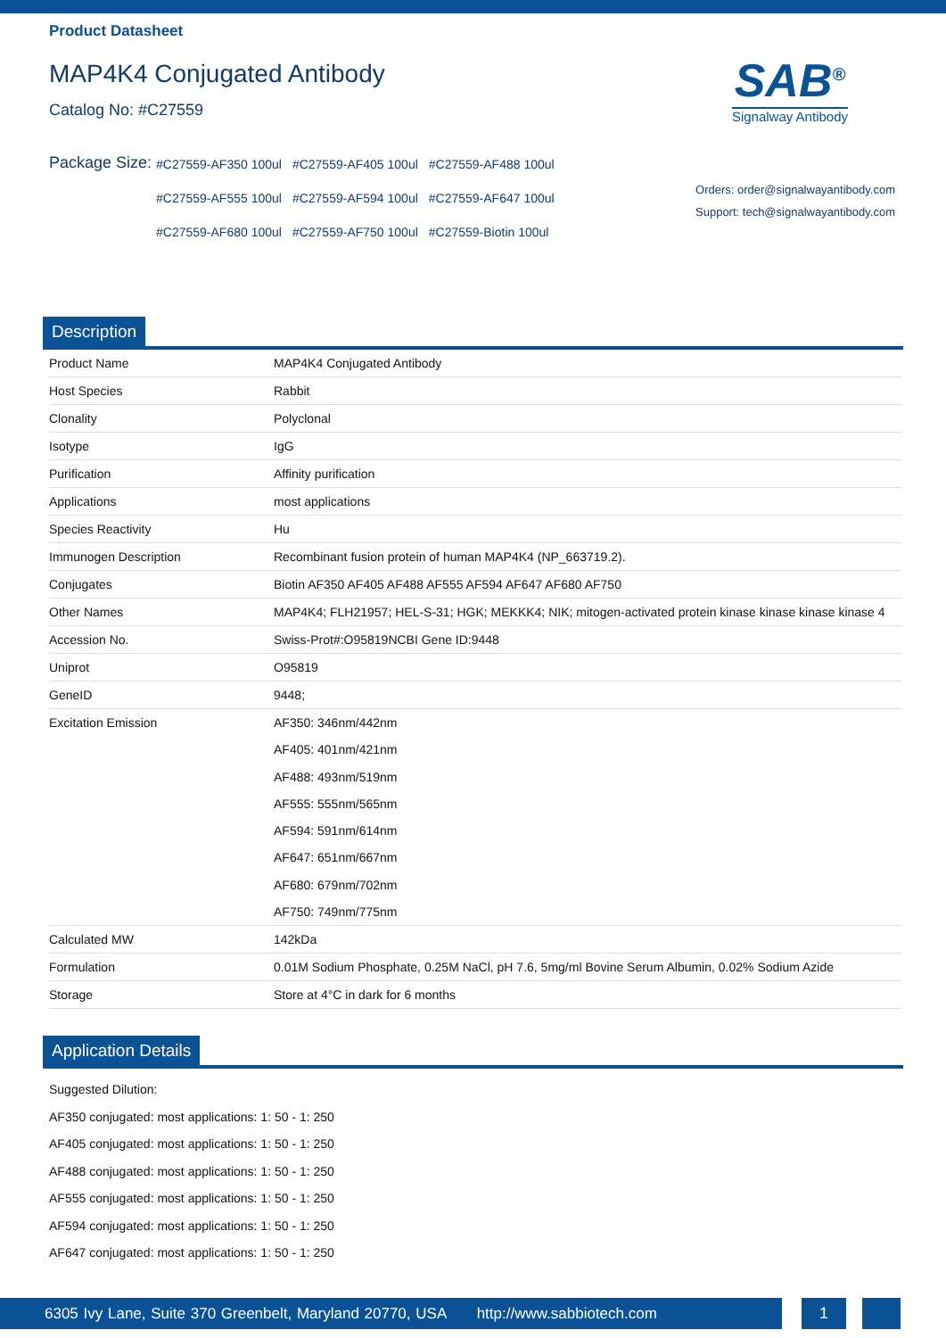Product Datasheet
MAP4K4 Conjugated Antibody
Catalog No: #C27559
Package Size:
#C27559-AF350 100ul #C27559-AF405 100ul #C27559-AF488 100ul #C27559-AF555 100ul #C27559-AF594 100ul #C27559-AF647 100ul #C27559-AF680 100ul #C27559-AF750 100ul #C27559-Biotin 100ul
SAB<sup>®</sup>
Signalway Antibody
Orders: order@signalwayantibody.com
Support: tech@signalwayantibody.com
Description
| Product Name | MAP4K4 Conjugated Antibody |
| Host Species | Rabbit |
| Clonality | Polyclonal |
| Isotype | IgG |
| Purification | Affinity purification |
| Applications | most applications |
| Species Reactivity | Hu |
| Immunogen Description | Recombinant fusion protein of human MAP4K4 (NP_663719.2). |
| Conjugates | Biotin AF350 AF405 AF488 AF555 AF594 AF647 AF680 AF750 |
| Other Names | MAP4K4; FLH21957; HEL-S-31; HGK; MEKKK4; NIK; mitogen-activated protein kinase kinase kinase kinase 4 |
| Accession No. | Swiss-Prot#:O95819NCBI Gene ID:9448 |
| Uniprot | O95819 |
| GeneID | 9448; |
| Excitation Emission | AF350: 346nm/442nm AF405: 401nm/421nm AF488: 493nm/519nm AF555: 555nm/565nm AF594: 591nm/614nm AF647: 651nm/667nm AF680: 679nm/702nm AF750: 749nm/775nm |
| Calculated MW | 142kDa |
| Formulation | 0.01M Sodium Phosphate, 0.25M NaCl, pH 7.6, 5mg/ml Bovine Serum Albumin, 0.02% Sodium Azide |
| Storage | Store at 4°C in dark for 6 months |
Application Details
Suggested Dilution:
AF350 conjugated: most applications: 1: 50 - 1: 250
AF405 conjugated: most applications: 1: 50 - 1: 250
AF488 conjugated: most applications: 1: 50 - 1: 250
AF555 conjugated: most applications: 1: 50 - 1: 250
AF594 conjugated: most applications: 1: 50 - 1: 250
AF647 conjugated: most applications: 1: 50 - 1: 250
6305 Ivy Lane, Suite 370 Greenbelt, Maryland 20770, USA http://www.sabbiotech.com
1